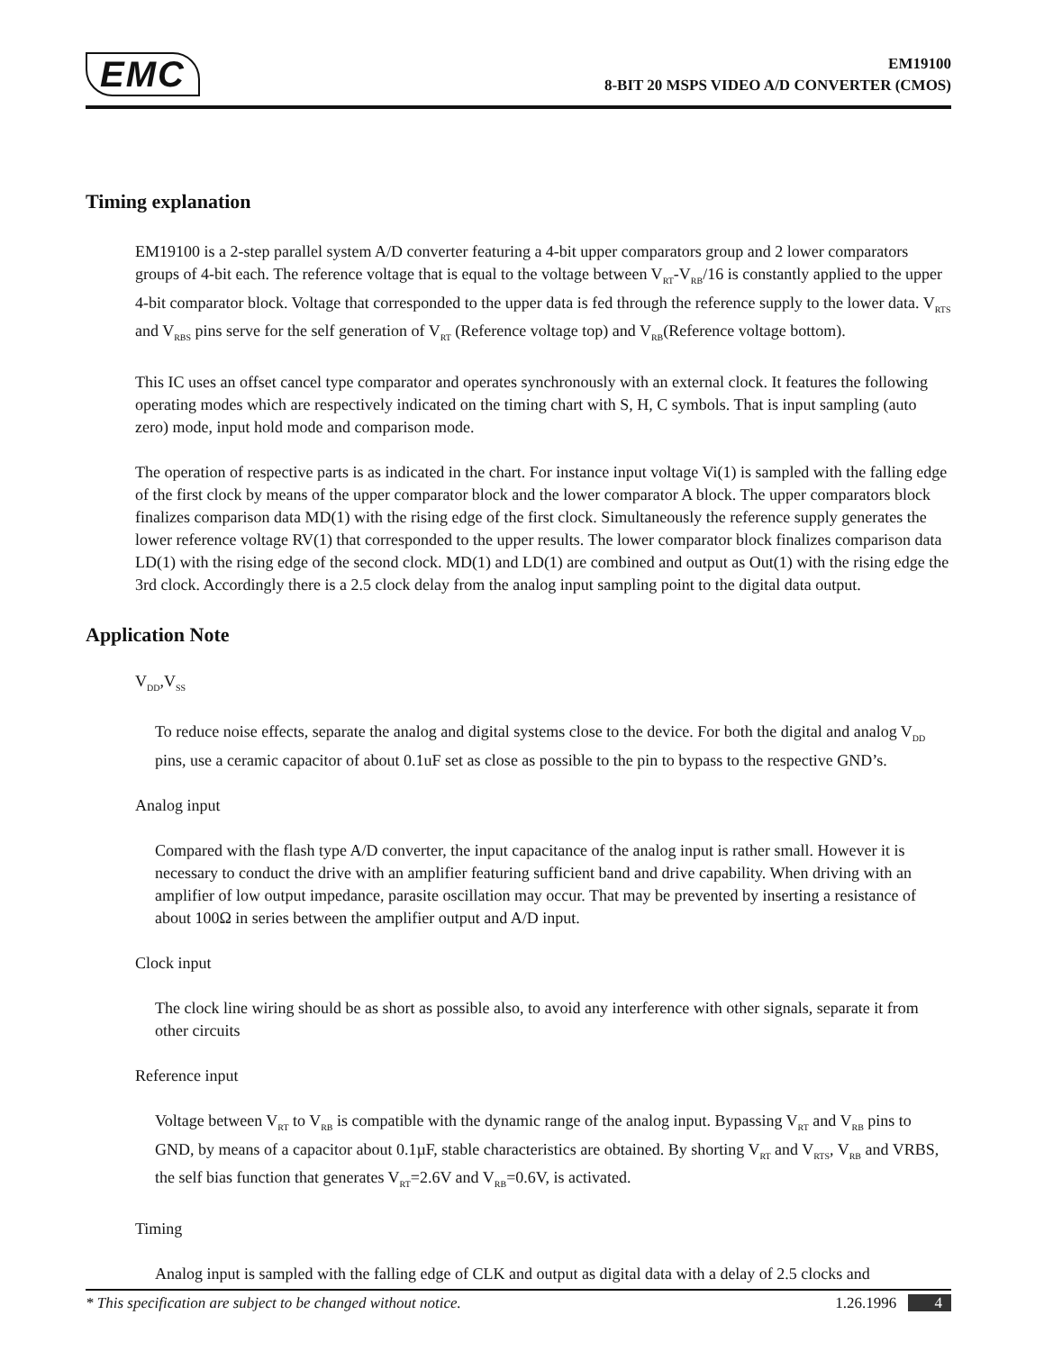EMC
EM19100
8-BIT 20 MSPS VIDEO A/D CONVERTER (CMOS)
Timing explanation
EM19100 is a 2-step parallel system A/D converter featuring a 4-bit upper comparators group and 2 lower comparators groups of 4-bit each. The reference voltage that is equal to the voltage between V<sub>RT</sub>-V<sub>RB</sub>/16 is constantly applied to the upper 4-bit comparator block. Voltage that corresponded to the upper data is fed through the reference supply to the lower data. V<sub>RTS</sub> and V<sub>RBS</sub> pins serve for the self generation of V<sub>RT</sub> (Reference voltage top) and V<sub>RB</sub>(Reference voltage bottom).
This IC uses an offset cancel type comparator and operates synchronously with an external clock. It features the following operating modes which are respectively indicated on the timing chart with S, H, C symbols. That is input sampling (auto zero) mode, input hold mode and comparison mode.
The operation of respective parts is as indicated in the chart. For instance input voltage Vi(1) is sampled with the falling edge of the first clock by means of the upper comparator block and the lower comparator A block. The upper comparators block finalizes comparison data MD(1) with the rising edge of the first clock. Simultaneously the reference supply generates the lower reference voltage RV(1) that corresponded to the upper results. The lower comparator block finalizes comparison data LD(1) with the rising edge of the second clock. MD(1) and LD(1) are combined and output as Out(1) with the rising edge the 3rd clock. Accordingly there is a 2.5 clock delay from the analog input sampling point to the digital data output.
Application Note
V<sub>DD</sub>,V<sub>SS</sub>
To reduce noise effects, separate the analog and digital systems close to the device. For both the digital and analog V<sub>DD</sub> pins, use a ceramic capacitor of about 0.1uF set as close as possible to the pin to bypass to the respective GND’s.
Analog input
Compared with the flash type A/D converter, the input capacitance of the analog input is rather small. However it is necessary to conduct the drive with an amplifier featuring sufficient band and drive capability. When driving with an amplifier of low output impedance, parasite oscillation may occur. That may be prevented by inserting a resistance of about 100Ω in series between the amplifier output and A/D input.
Clock input
The clock line wiring should be as short as possible also, to avoid any interference with other signals, separate it from other circuits
Reference input
Voltage between V<sub>RT</sub> to V<sub>RB</sub> is compatible with the dynamic range of the analog input. Bypassing V<sub>RT</sub> and V<sub>RB</sub> pins to GND, by means of a capacitor about 0.1µF, stable characteristics are obtained. By shorting V<sub>RT</sub> and V<sub>RTS</sub>, V<sub>RB</sub> and VRBS, the self bias function that generates V<sub>RT</sub>=2.6V and V<sub>RB</sub>=0.6V, is activated.
Timing
Analog input is sampled with the falling edge of CLK and output as digital data with a delay of 2.5 clocks and
* This specification are subject to be changed without notice. 1.26.1996 4